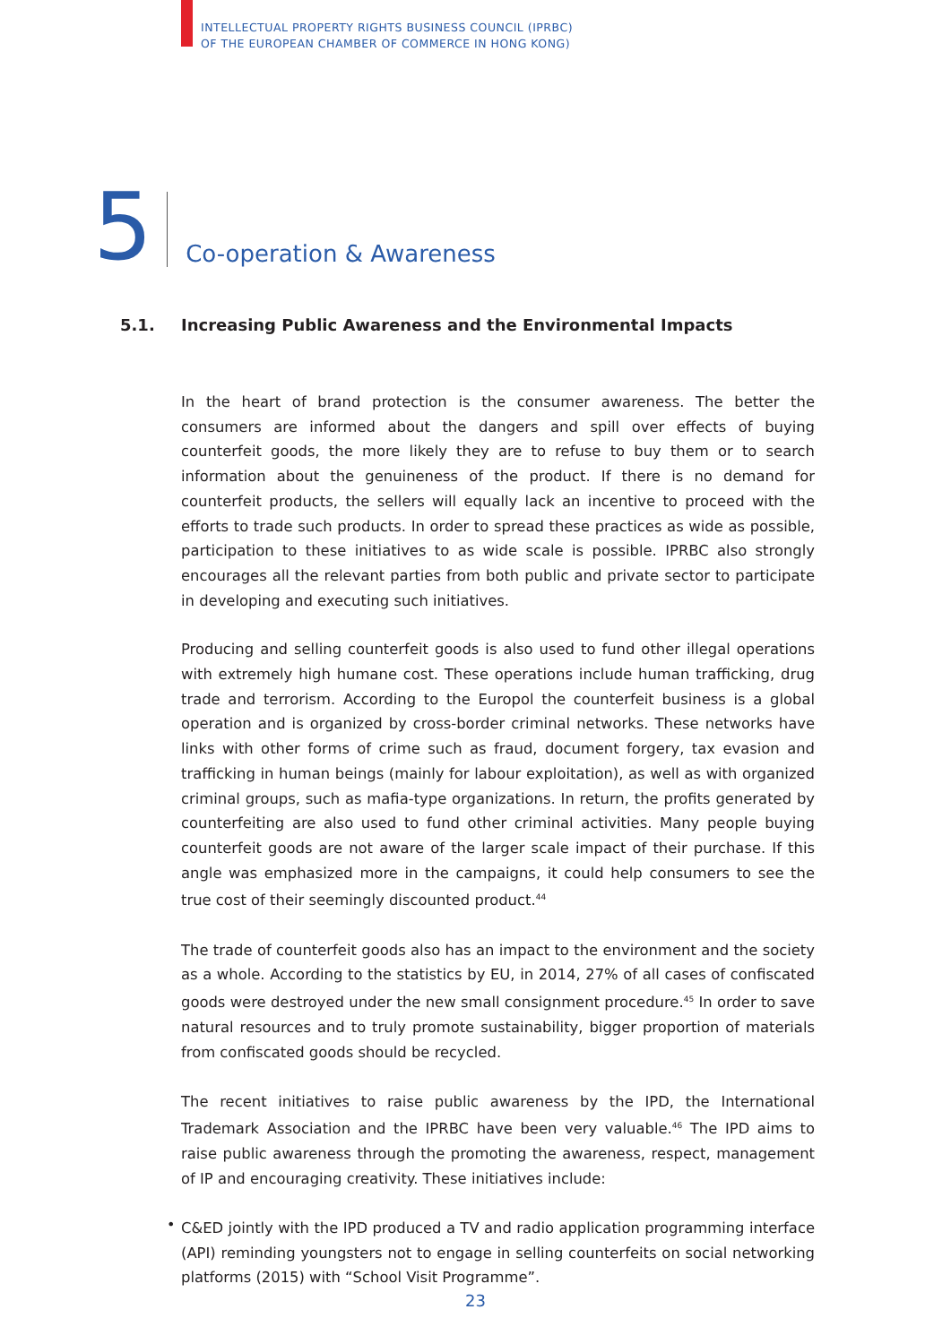INTELLECTUAL PROPERTY RIGHTS BUSINESS COUNCIL (IPRBC)
OF THE EUROPEAN CHAMBER OF COMMERCE IN HONG KONG)
5
Co-operation & Awareness
5.1. Increasing Public Awareness and the Environmental Impacts
In the heart of brand protection is the consumer awareness. The better the consumers are informed about the dangers and spill over effects of buying counterfeit goods, the more likely they are to refuse to buy them or to search information about the genuineness of the product. If there is no demand for counterfeit products, the sellers will equally lack an incentive to proceed with the efforts to trade such products. In order to spread these practices as wide as possible, participation to these initiatives to as wide scale is possible. IPRBC also strongly encourages all the relevant parties from both public and private sector to participate in developing and executing such initiatives.
Producing and selling counterfeit goods is also used to fund other illegal operations with extremely high humane cost. These operations include human trafficking, drug trade and terrorism. According to the Europol the counterfeit business is a global operation and is organized by cross-border criminal networks. These networks have links with other forms of crime such as fraud, document forgery, tax evasion and trafficking in human beings (mainly for labour exploitation), as well as with organized criminal groups, such as mafia-type organizations. In return, the profits generated by counterfeiting are also used to fund other criminal activities. Many people buying counterfeit goods are not aware of the larger scale impact of their purchase. If this angle was emphasized more in the campaigns, it could help consumers to see the true cost of their seemingly discounted product.<sup>44</sup>
The trade of counterfeit goods also has an impact to the environment and the society as a whole. According to the statistics by EU, in 2014, 27% of all cases of confiscated goods were destroyed under the new small consignment procedure.<sup>45</sup> In order to save natural resources and to truly promote sustainability, bigger proportion of materials from confiscated goods should be recycled.
The recent initiatives to raise public awareness by the IPD, the International Trademark Association and the IPRBC have been very valuable.<sup>46</sup> The IPD aims to raise public awareness through the promoting the awareness, respect, management of IP and encouraging creativity. These initiatives include:
•
C&ED jointly with the IPD produced a TV and radio application programming interface (API) reminding youngsters not to engage in selling counterfeits on social networking platforms (2015) with “School Visit Programme”.
23